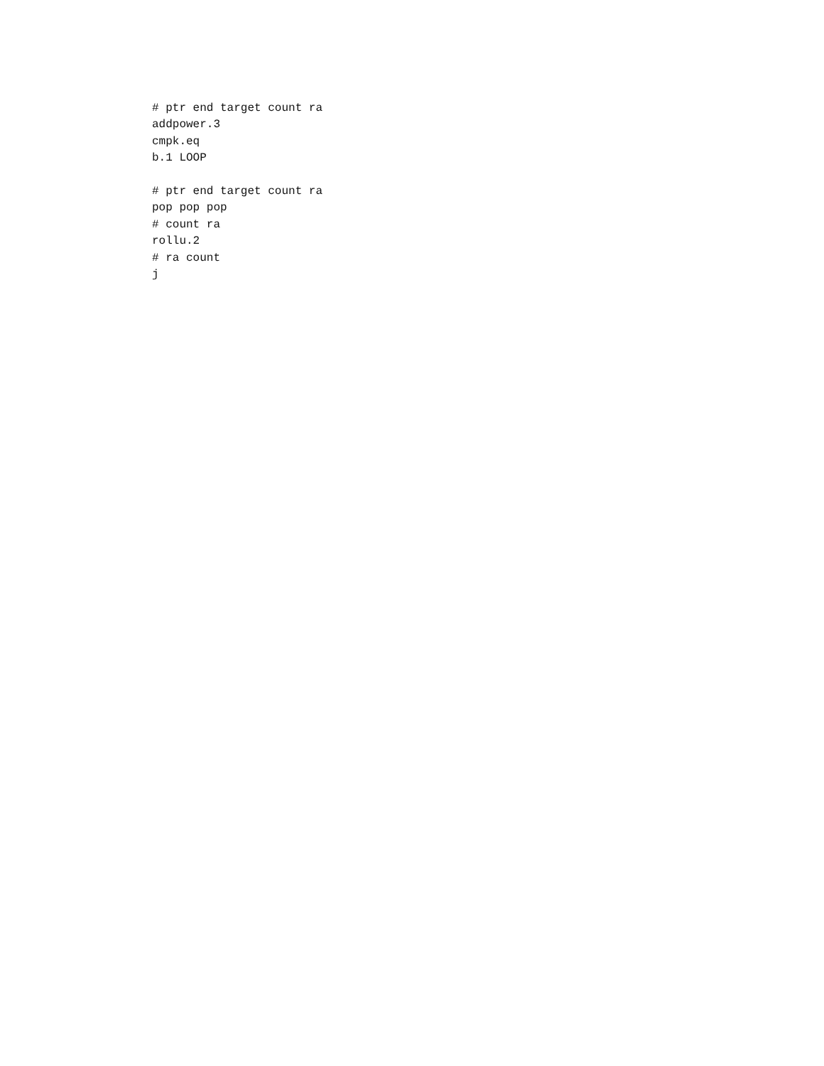# ptr end target count ra
addpower.3
cmpk.eq
b.1 LOOP

# ptr end target count ra
pop pop pop
# count ra
rollu.2
# ra count
j